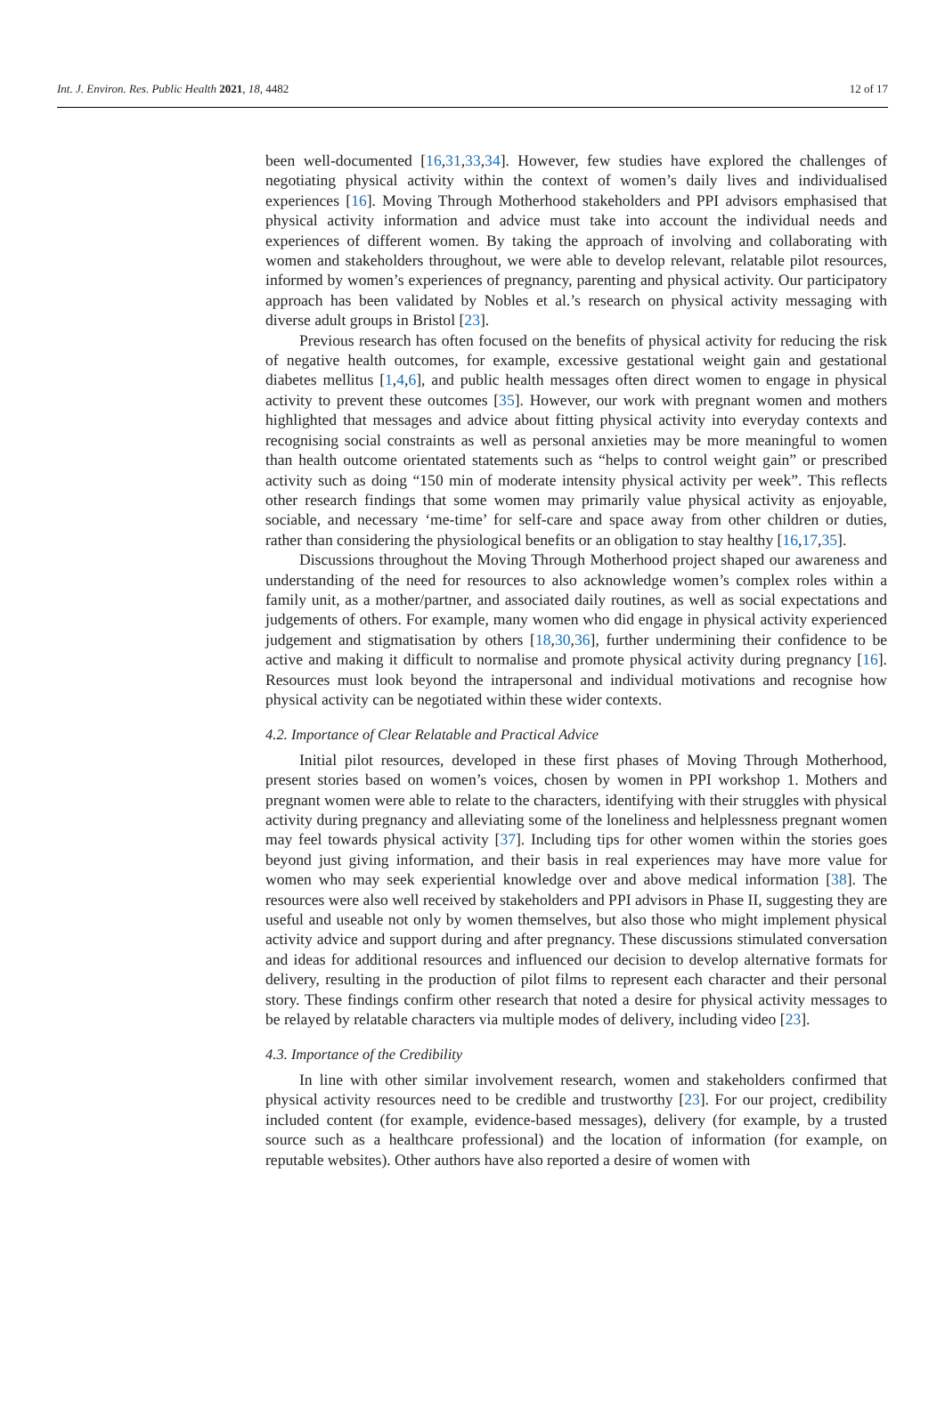Int. J. Environ. Res. Public Health 2021, 18, 4482 12 of 17
been well-documented [16,31,33,34]. However, few studies have explored the challenges of negotiating physical activity within the context of women’s daily lives and individualised experiences [16]. Moving Through Motherhood stakeholders and PPI advisors emphasised that physical activity information and advice must take into account the individual needs and experiences of different women. By taking the approach of involving and collaborating with women and stakeholders throughout, we were able to develop relevant, relatable pilot resources, informed by women’s experiences of pregnancy, parenting and physical activity. Our participatory approach has been validated by Nobles et al.’s research on physical activity messaging with diverse adult groups in Bristol [23].
Previous research has often focused on the benefits of physical activity for reducing the risk of negative health outcomes, for example, excessive gestational weight gain and gestational diabetes mellitus [1,4,6], and public health messages often direct women to engage in physical activity to prevent these outcomes [35]. However, our work with pregnant women and mothers highlighted that messages and advice about fitting physical activity into everyday contexts and recognising social constraints as well as personal anxieties may be more meaningful to women than health outcome orientated statements such as “helps to control weight gain” or prescribed activity such as doing “150 min of moderate intensity physical activity per week”. This reflects other research findings that some women may primarily value physical activity as enjoyable, sociable, and necessary ‘me-time’ for self-care and space away from other children or duties, rather than considering the physiological benefits or an obligation to stay healthy [16,17,35].
Discussions throughout the Moving Through Motherhood project shaped our awareness and understanding of the need for resources to also acknowledge women’s complex roles within a family unit, as a mother/partner, and associated daily routines, as well as social expectations and judgements of others. For example, many women who did engage in physical activity experienced judgement and stigmatisation by others [18,30,36], further undermining their confidence to be active and making it difficult to normalise and promote physical activity during pregnancy [16]. Resources must look beyond the intrapersonal and individual motivations and recognise how physical activity can be negotiated within these wider contexts.
4.2. Importance of Clear Relatable and Practical Advice
Initial pilot resources, developed in these first phases of Moving Through Motherhood, present stories based on women’s voices, chosen by women in PPI workshop 1. Mothers and pregnant women were able to relate to the characters, identifying with their struggles with physical activity during pregnancy and alleviating some of the loneliness and helplessness pregnant women may feel towards physical activity [37]. Including tips for other women within the stories goes beyond just giving information, and their basis in real experiences may have more value for women who may seek experiential knowledge over and above medical information [38]. The resources were also well received by stakeholders and PPI advisors in Phase II, suggesting they are useful and useable not only by women themselves, but also those who might implement physical activity advice and support during and after pregnancy. These discussions stimulated conversation and ideas for additional resources and influenced our decision to develop alternative formats for delivery, resulting in the production of pilot films to represent each character and their personal story. These findings confirm other research that noted a desire for physical activity messages to be relayed by relatable characters via multiple modes of delivery, including video [23].
4.3. Importance of the Credibility
In line with other similar involvement research, women and stakeholders confirmed that physical activity resources need to be credible and trustworthy [23]. For our project, credibility included content (for example, evidence-based messages), delivery (for example, by a trusted source such as a healthcare professional) and the location of information (for example, on reputable websites). Other authors have also reported a desire of women with